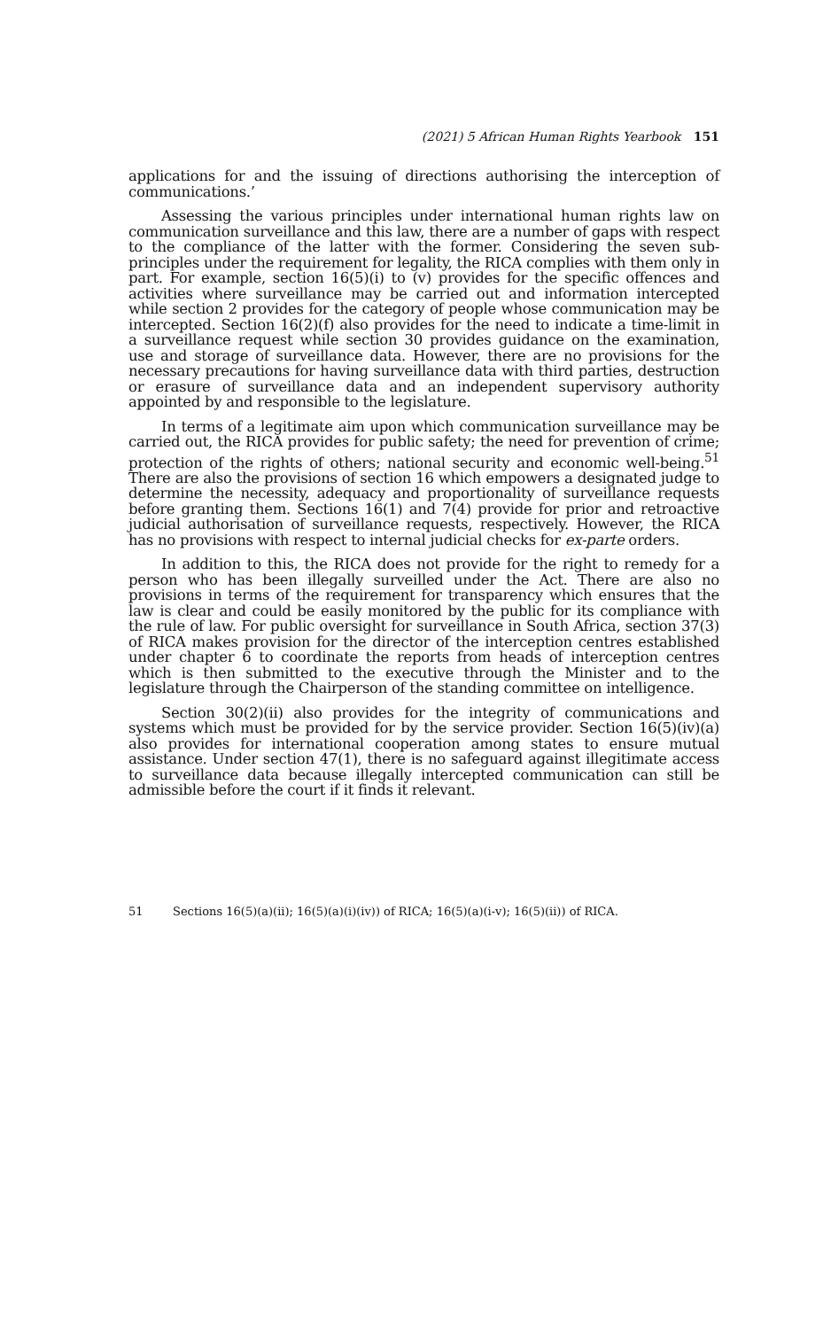(2021) 5 African Human Rights Yearbook 151
applications for and the issuing of directions authorising the interception of communications.’
Assessing the various principles under international human rights law on communication surveillance and this law, there are a number of gaps with respect to the compliance of the latter with the former. Considering the seven sub-principles under the requirement for legality, the RICA complies with them only in part. For example, section 16(5)(i) to (v) provides for the specific offences and activities where surveillance may be carried out and information intercepted while section 2 provides for the category of people whose communication may be intercepted. Section 16(2)(f) also provides for the need to indicate a time-limit in a surveillance request while section 30 provides guidance on the examination, use and storage of surveillance data. However, there are no provisions for the necessary precautions for having surveillance data with third parties, destruction or erasure of surveillance data and an independent supervisory authority appointed by and responsible to the legislature.
In terms of a legitimate aim upon which communication surveillance may be carried out, the RICA provides for public safety; the need for prevention of crime; protection of the rights of others; national security and economic well-being.<sup>51</sup> There are also the provisions of section 16 which empowers a designated judge to determine the necessity, adequacy and proportionality of surveillance requests before granting them. Sections 16(1) and 7(4) provide for prior and retroactive judicial authorisation of surveillance requests, respectively. However, the RICA has no provisions with respect to internal judicial checks for ex-parte orders.
In addition to this, the RICA does not provide for the right to remedy for a person who has been illegally surveilled under the Act. There are also no provisions in terms of the requirement for transparency which ensures that the law is clear and could be easily monitored by the public for its compliance with the rule of law. For public oversight for surveillance in South Africa, section 37(3) of RICA makes provision for the director of the interception centres established under chapter 6 to coordinate the reports from heads of interception centres which is then submitted to the executive through the Minister and to the legislature through the Chairperson of the standing committee on intelligence.
Section 30(2)(ii) also provides for the integrity of communications and systems which must be provided for by the service provider. Section 16(5)(iv)(a) also provides for international cooperation among states to ensure mutual assistance. Under section 47(1), there is no safeguard against illegitimate access to surveillance data because illegally intercepted communication can still be admissible before the court if it finds it relevant.
51 Sections 16(5)(a)(ii); 16(5)(a)(i)(iv)) of RICA; 16(5)(a)(i-v); 16(5)(ii)) of RICA.